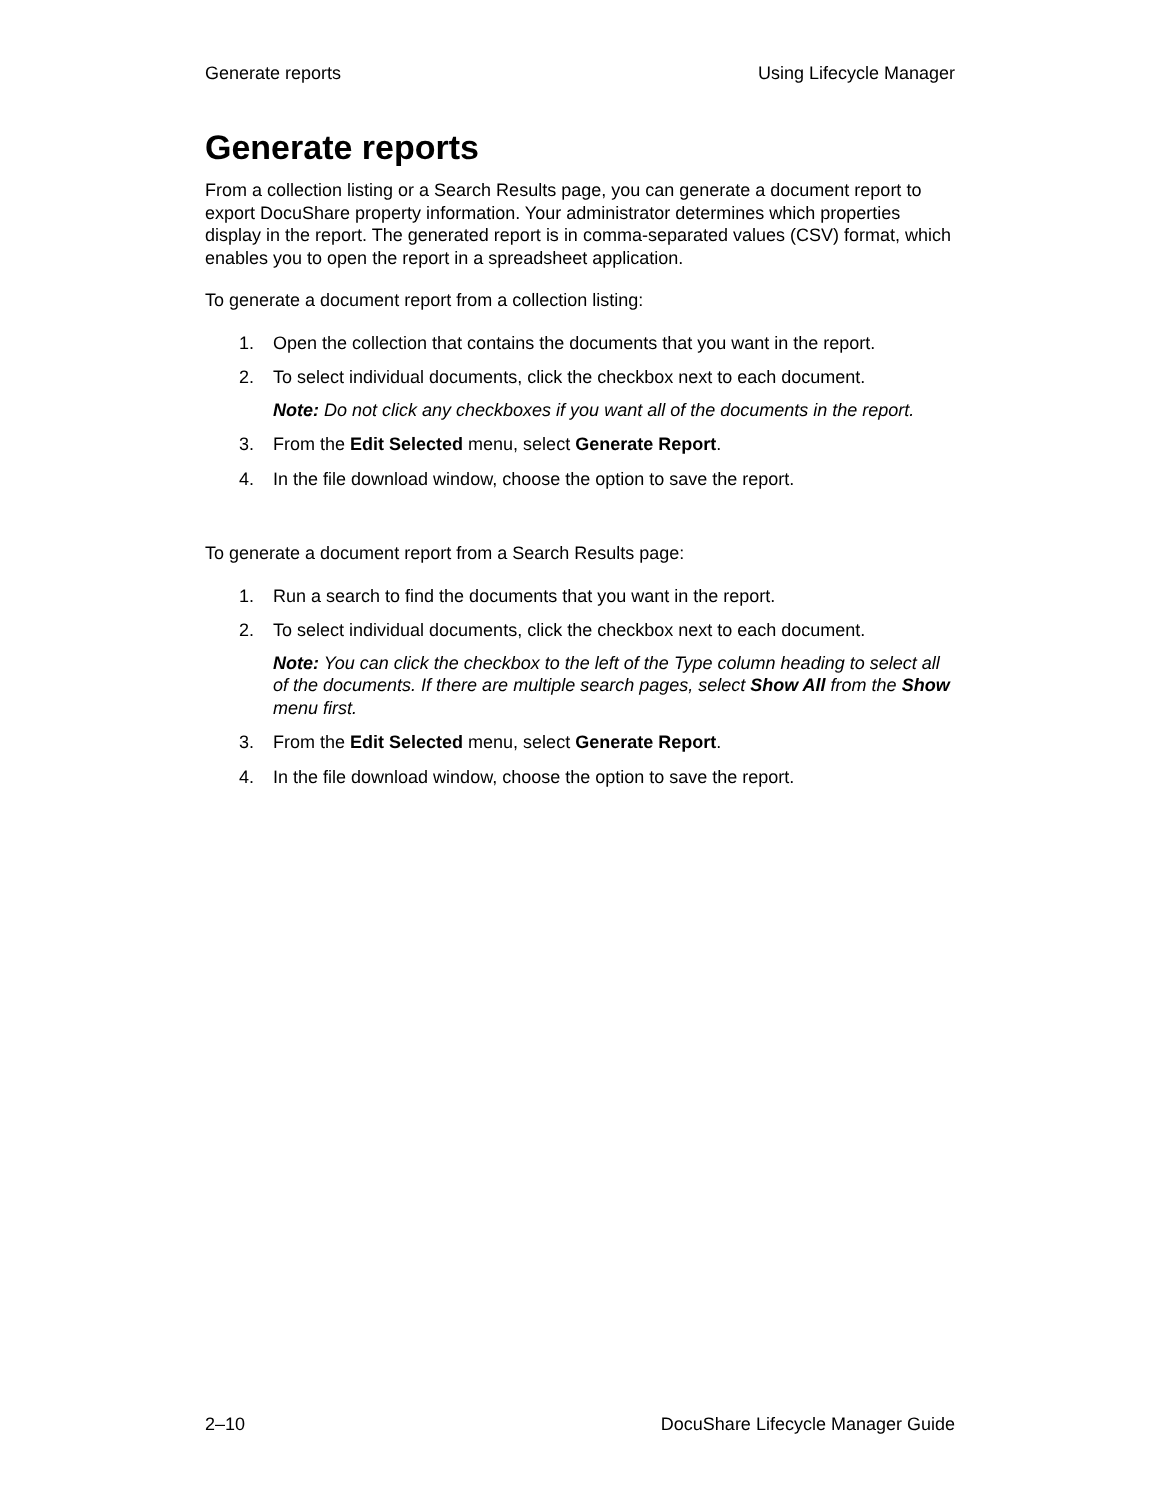Generate reports Using Lifecycle Manager
Generate reports
From a collection listing or a Search Results page, you can generate a document report to export DocuShare property information. Your administrator determines which properties display in the report. The generated report is in comma-separated values (CSV) format, which enables you to open the report in a spreadsheet application.
To generate a document report from a collection listing:
1. Open the collection that contains the documents that you want in the report.
2. To select individual documents, click the checkbox next to each document.
Note: Do not click any checkboxes if you want all of the documents in the report.
3. From the Edit Selected menu, select Generate Report.
4. In the file download window, choose the option to save the report.
To generate a document report from a Search Results page:
1. Run a search to find the documents that you want in the report.
2. To select individual documents, click the checkbox next to each document.
Note: You can click the checkbox to the left of the Type column heading to select all of the documents. If there are multiple search pages, select Show All from the Show menu first.
3. From the Edit Selected menu, select Generate Report.
4. In the file download window, choose the option to save the report.
2–10 DocuShare Lifecycle Manager Guide